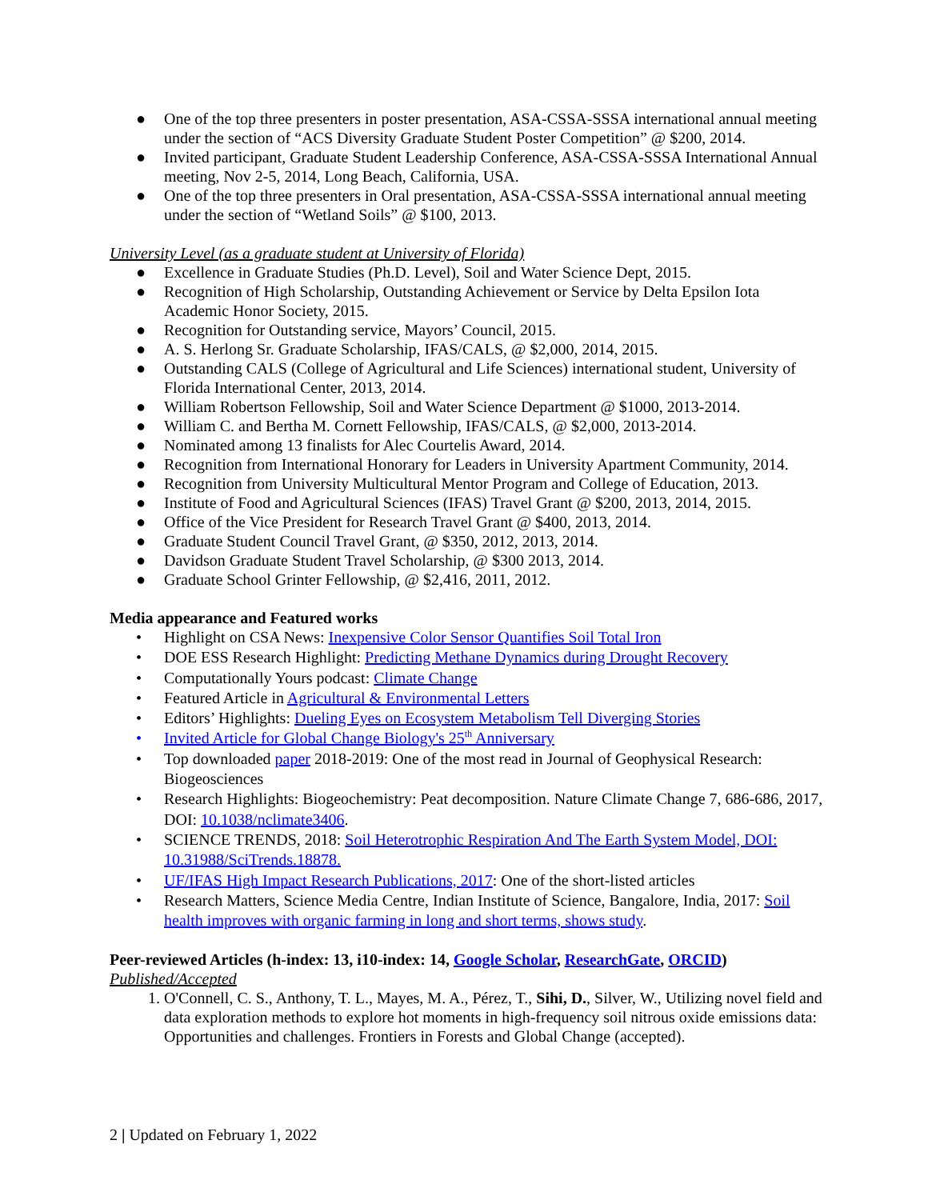● One of the top three presenters in poster presentation, ASA-CSSA-SSSA international annual meeting under the section of “ACS Diversity Graduate Student Poster Competition” @ $200, 2014.
● Invited participant, Graduate Student Leadership Conference, ASA-CSSA-SSSA International Annual meeting, Nov 2-5, 2014, Long Beach, California, USA.
● One of the top three presenters in Oral presentation, ASA-CSSA-SSSA international annual meeting under the section of “Wetland Soils” @ $100, 2013.
University Level (as a graduate student at University of Florida)
● Excellence in Graduate Studies (Ph.D. Level), Soil and Water Science Dept, 2015.
● Recognition of High Scholarship, Outstanding Achievement or Service by Delta Epsilon Iota Academic Honor Society, 2015.
● Recognition for Outstanding service, Mayors’ Council, 2015.
● A. S. Herlong Sr. Graduate Scholarship, IFAS/CALS, @ $2,000, 2014, 2015.
● Outstanding CALS (College of Agricultural and Life Sciences) international student, University of Florida International Center, 2013, 2014.
● William Robertson Fellowship, Soil and Water Science Department @ $1000, 2013-2014.
● William C. and Bertha M. Cornett Fellowship, IFAS/CALS, @ $2,000, 2013-2014.
● Nominated among 13 finalists for Alec Courtelis Award, 2014.
● Recognition from International Honorary for Leaders in University Apartment Community, 2014.
● Recognition from University Multicultural Mentor Program and College of Education, 2013.
● Institute of Food and Agricultural Sciences (IFAS) Travel Grant @ $200, 2013, 2014, 2015.
● Office of the Vice President for Research Travel Grant @ $400, 2013, 2014.
● Graduate Student Council Travel Grant, @ $350, 2012, 2013, 2014.
● Davidson Graduate Student Travel Scholarship, @ $300 2013, 2014.
● Graduate School Grinter Fellowship, @ $2,416, 2011, 2012.
Media appearance and Featured works
• Highlight on CSA News: Inexpensive Color Sensor Quantifies Soil Total Iron
• DOE ESS Research Highlight: Predicting Methane Dynamics during Drought Recovery
• Computationally Yours podcast: Climate Change
• Featured Article in Agricultural & Environmental Letters
• Editors’ Highlights: Dueling Eyes on Ecosystem Metabolism Tell Diverging Stories
• Invited Article for Global Change Biology's 25<sup>th</sup> Anniversary
• Top downloaded paper 2018-2019: One of the most read in Journal of Geophysical Research: Biogeosciences
• Research Highlights: Biogeochemistry: Peat decomposition. Nature Climate Change 7, 686-686, 2017, DOI: 10.1038/nclimate3406.
• SCIENCE TRENDS, 2018: Soil Heterotrophic Respiration And The Earth System Model, DOI: 10.31988/SciTrends.18878.
• UF/IFAS High Impact Research Publications, 2017: One of the short-listed articles
• Research Matters, Science Media Centre, Indian Institute of Science, Bangalore, India, 2017: Soil health improves with organic farming in long and short terms, shows study.
Peer-reviewed Articles (h-index: 13, i10-index: 14, Google Scholar, ResearchGate, ORCID)
Published/Accepted
1. O'Connell, C. S., Anthony, T. L., Mayes, M. A., Pérez, T., Sihi, D., Silver, W., Utilizing novel field and data exploration methods to explore hot moments in high-frequency soil nitrous oxide emissions data: Opportunities and challenges. Frontiers in Forests and Global Change (accepted).
2 | Updated on February 1, 2022